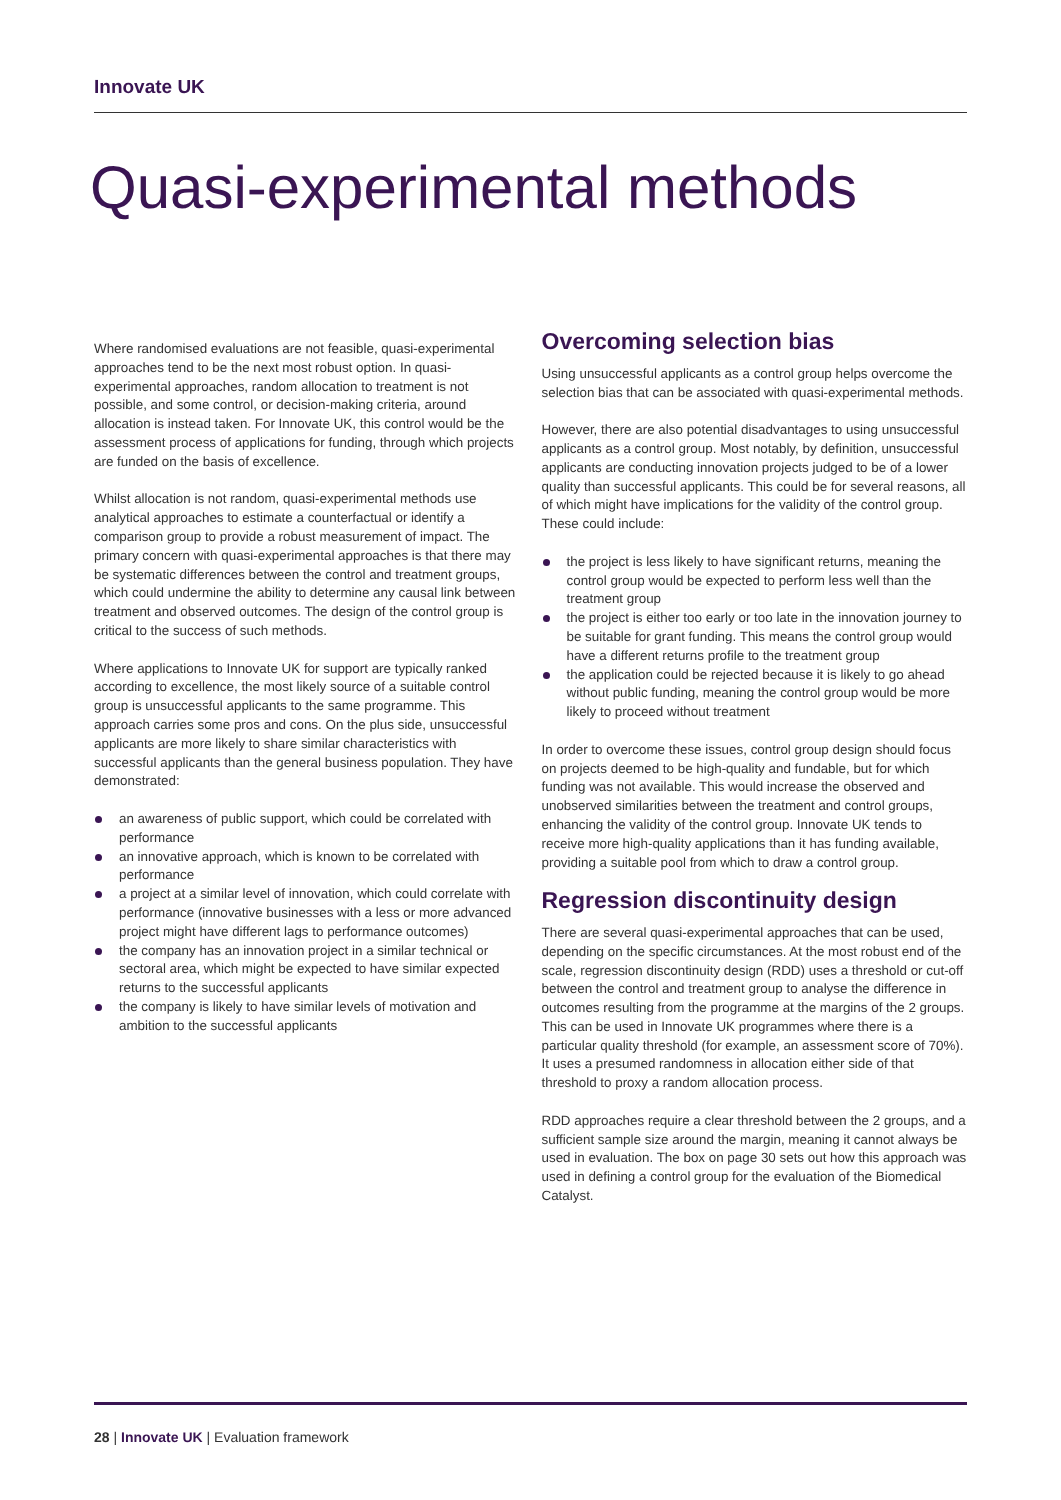Innovate UK
Quasi-experimental methods
Where randomised evaluations are not feasible, quasi-experimental approaches tend to be the next most robust option. In quasi-experimental approaches, random allocation to treatment is not possible, and some control, or decision-making criteria, around allocation is instead taken. For Innovate UK, this control would be the assessment process of applications for funding, through which projects are funded on the basis of excellence.
Whilst allocation is not random, quasi-experimental methods use analytical approaches to estimate a counterfactual or identify a comparison group to provide a robust measurement of impact. The primary concern with quasi-experimental approaches is that there may be systematic differences between the control and treatment groups, which could undermine the ability to determine any causal link between treatment and observed outcomes. The design of the control group is critical to the success of such methods.
Where applications to Innovate UK for support are typically ranked according to excellence, the most likely source of a suitable control group is unsuccessful applicants to the same programme. This approach carries some pros and cons. On the plus side, unsuccessful applicants are more likely to share similar characteristics with successful applicants than the general business population. They have demonstrated:
an awareness of public support, which could be correlated with performance
an innovative approach, which is known to be correlated with performance
a project at a similar level of innovation, which could correlate with performance (innovative businesses with a less or more advanced project might have different lags to performance outcomes)
the company has an innovation project in a similar technical or sectoral area, which might be expected to have similar expected returns to the successful applicants
the company is likely to have similar levels of motivation and ambition to the successful applicants
Overcoming selection bias
Using unsuccessful applicants as a control group helps overcome the selection bias that can be associated with quasi-experimental methods.
However, there are also potential disadvantages to using unsuccessful applicants as a control group. Most notably, by definition, unsuccessful applicants are conducting innovation projects judged to be of a lower quality than successful applicants. This could be for several reasons, all of which might have implications for the validity of the control group. These could include:
the project is less likely to have significant returns, meaning the control group would be expected to perform less well than the treatment group
the project is either too early or too late in the innovation journey to be suitable for grant funding. This means the control group would have a different returns profile to the treatment group
the application could be rejected because it is likely to go ahead without public funding, meaning the control group would be more likely to proceed without treatment
In order to overcome these issues, control group design should focus on projects deemed to be high-quality and fundable, but for which funding was not available. This would increase the observed and unobserved similarities between the treatment and control groups, enhancing the validity of the control group. Innovate UK tends to receive more high-quality applications than it has funding available, providing a suitable pool from which to draw a control group.
Regression discontinuity design
There are several quasi-experimental approaches that can be used, depending on the specific circumstances. At the most robust end of the scale, regression discontinuity design (RDD) uses a threshold or cut-off between the control and treatment group to analyse the difference in outcomes resulting from the programme at the margins of the 2 groups. This can be used in Innovate UK programmes where there is a particular quality threshold (for example, an assessment score of 70%). It uses a presumed randomness in allocation either side of that threshold to proxy a random allocation process.
RDD approaches require a clear threshold between the 2 groups, and a sufficient sample size around the margin, meaning it cannot always be used in evaluation. The box on page 30 sets out how this approach was used in defining a control group for the evaluation of the Biomedical Catalyst.
28 | Innovate UK | Evaluation framework